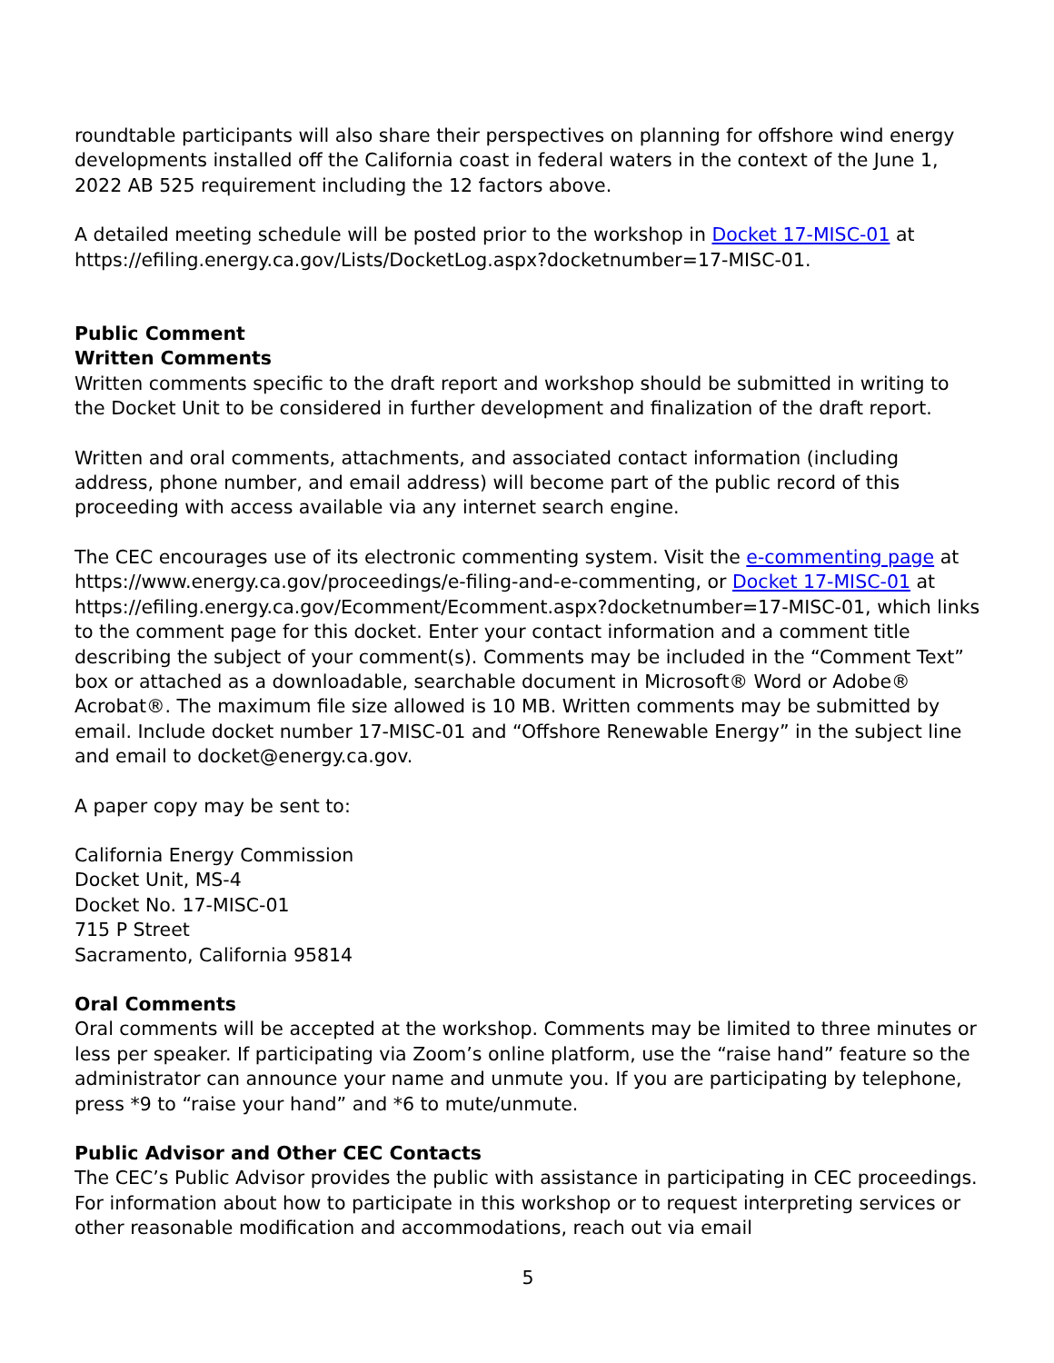roundtable participants will also share their perspectives on planning for offshore wind energy developments installed off the California coast in federal waters in the context of the June 1, 2022 AB 525 requirement including the 12 factors above.
A detailed meeting schedule will be posted prior to the workshop in Docket 17-MISC-01 at https://efiling.energy.ca.gov/Lists/DocketLog.aspx?docketnumber=17-MISC-01.
Public Comment
Written Comments
Written comments specific to the draft report and workshop should be submitted in writing to the Docket Unit to be considered in further development and finalization of the draft report.
Written and oral comments, attachments, and associated contact information (including address, phone number, and email address) will become part of the public record of this proceeding with access available via any internet search engine.
The CEC encourages use of its electronic commenting system. Visit the e-commenting page at https://www.energy.ca.gov/proceedings/e-filing-and-e-commenting, or Docket 17-MISC-01 at https://efiling.energy.ca.gov/Ecomment/Ecomment.aspx?docketnumber=17-MISC-01, which links to the comment page for this docket. Enter your contact information and a comment title describing the subject of your comment(s). Comments may be included in the “Comment Text” box or attached as a downloadable, searchable document in Microsoft® Word or Adobe® Acrobat®. The maximum file size allowed is 10 MB. Written comments may be submitted by email. Include docket number 17-MISC-01 and “Offshore Renewable Energy” in the subject line and email to docket@energy.ca.gov.
A paper copy may be sent to:
California Energy Commission
Docket Unit, MS-4
Docket No. 17-MISC-01
715 P Street
Sacramento, California 95814
Oral Comments
Oral comments will be accepted at the workshop. Comments may be limited to three minutes or less per speaker. If participating via Zoom’s online platform, use the “raise hand” feature so the administrator can announce your name and unmute you. If you are participating by telephone, press *9 to “raise your hand” and *6 to mute/unmute.
Public Advisor and Other CEC Contacts
The CEC’s Public Advisor provides the public with assistance in participating in CEC proceedings. For information about how to participate in this workshop or to request interpreting services or other reasonable modification and accommodations, reach out via email
5